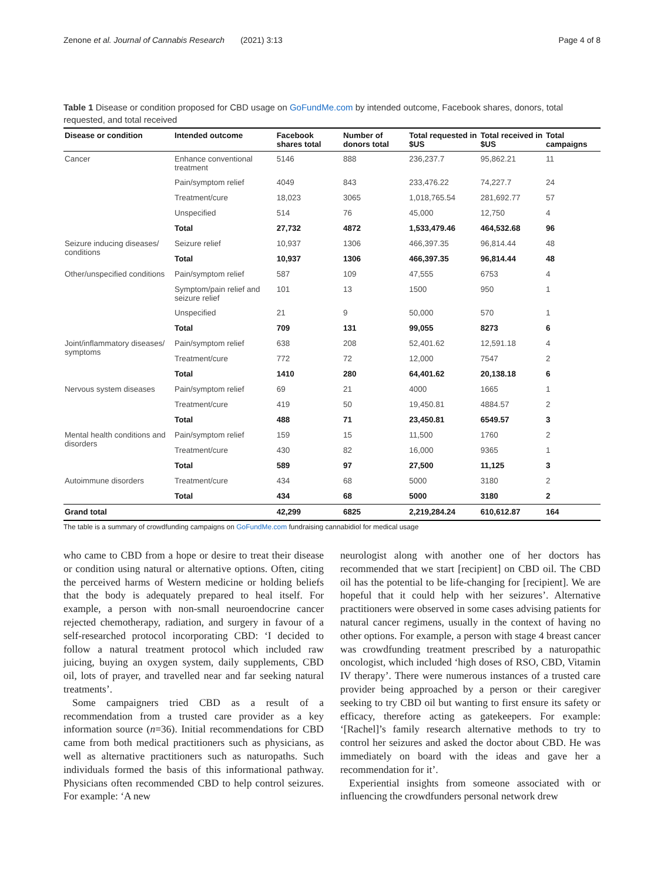Zenone et al. Journal of Cannabis Research (2021) 3:13 Page 4 of 8
Table 1 Disease or condition proposed for CBD usage on GoFundMe.com by intended outcome, Facebook shares, donors, total requested, and total received
| Disease or condition | Intended outcome | Facebook shares total | Number of donors total | Total requested in $US | Total received in $US | Total campaigns |
| --- | --- | --- | --- | --- | --- | --- |
| Cancer | Enhance conventional treatment | 5146 | 888 | 236,237.7 | 95,862.21 | 11 |
| | Pain/symptom relief | 4049 | 843 | 233,476.22 | 74,227.7 | 24 |
| | Treatment/cure | 18,023 | 3065 | 1,018,765.54 | 281,692.77 | 57 |
| | Unspecified | 514 | 76 | 45,000 | 12,750 | 4 |
| | Total | 27,732 | 4872 | 1,533,479.46 | 464,532.68 | 96 |
| Seizure inducing diseases/ conditions | Seizure relief | 10,937 | 1306 | 466,397.35 | 96,814.44 | 48 |
| | Total | 10,937 | 1306 | 466,397.35 | 96,814.44 | 48 |
| Other/unspecified conditions | Pain/symptom relief | 587 | 109 | 47,555 | 6753 | 4 |
| | Symptom/pain relief and seizure relief | 101 | 13 | 1500 | 950 | 1 |
| | Unspecified | 21 | 9 | 50,000 | 570 | 1 |
| | Total | 709 | 131 | 99,055 | 8273 | 6 |
| Joint/inflammatory diseases/ symptoms | Pain/symptom relief | 638 | 208 | 52,401.62 | 12,591.18 | 4 |
| | Treatment/cure | 772 | 72 | 12,000 | 7547 | 2 |
| | Total | 1410 | 280 | 64,401.62 | 20,138.18 | 6 |
| Nervous system diseases | Pain/symptom relief | 69 | 21 | 4000 | 1665 | 1 |
| | Treatment/cure | 419 | 50 | 19,450.81 | 4884.57 | 2 |
| | Total | 488 | 71 | 23,450.81 | 6549.57 | 3 |
| Mental health conditions and disorders | Pain/symptom relief | 159 | 15 | 11,500 | 1760 | 2 |
| | Treatment/cure | 430 | 82 | 16,000 | 9365 | 1 |
| | Total | 589 | 97 | 27,500 | 11,125 | 3 |
| Autoimmune disorders | Treatment/cure | 434 | 68 | 5000 | 3180 | 2 |
| | Total | 434 | 68 | 5000 | 3180 | 2 |
| Grand total | | 42,299 | 6825 | 2,219,284.24 | 610,612.87 | 164 |
The table is a summary of crowdfunding campaigns on GoFundMe.com fundraising cannabidiol for medical usage
who came to CBD from a hope or desire to treat their disease or condition using natural or alternative options. Often, citing the perceived harms of Western medicine or holding beliefs that the body is adequately prepared to heal itself. For example, a person with non-small neuroendocrine cancer rejected chemotherapy, radiation, and surgery in favour of a self-researched protocol incorporating CBD: ‘I decided to follow a natural treatment protocol which included raw juicing, buying an oxygen system, daily supplements, CBD oil, lots of prayer, and travelled near and far seeking natural treatments’.
Some campaigners tried CBD as a result of a recommendation from a trusted care provider as a key information source (n=36). Initial recommendations for CBD came from both medical practitioners such as physicians, as well as alternative practitioners such as naturopaths. Such individuals formed the basis of this informational pathway. Physicians often recommended CBD to help control seizures. For example: ‘A new
neurologist along with another one of her doctors has recommended that we start [recipient] on CBD oil. The CBD oil has the potential to be life-changing for [recipient]. We are hopeful that it could help with her seizures’. Alternative practitioners were observed in some cases advising patients for natural cancer regimens, usually in the context of having no other options. For example, a person with stage 4 breast cancer was crowdfunding treatment prescribed by a naturopathic oncologist, which included ‘high doses of RSO, CBD, Vitamin IV therapy’. There were numerous instances of a trusted care provider being approached by a person or their caregiver seeking to try CBD oil but wanting to first ensure its safety or efficacy, therefore acting as gatekeepers. For example: ‘[Rachel]’s family research alternative methods to try to control her seizures and asked the doctor about CBD. He was immediately on board with the ideas and gave her a recommendation for it’.
Experiential insights from someone associated with or influencing the crowdfunders personal network drew